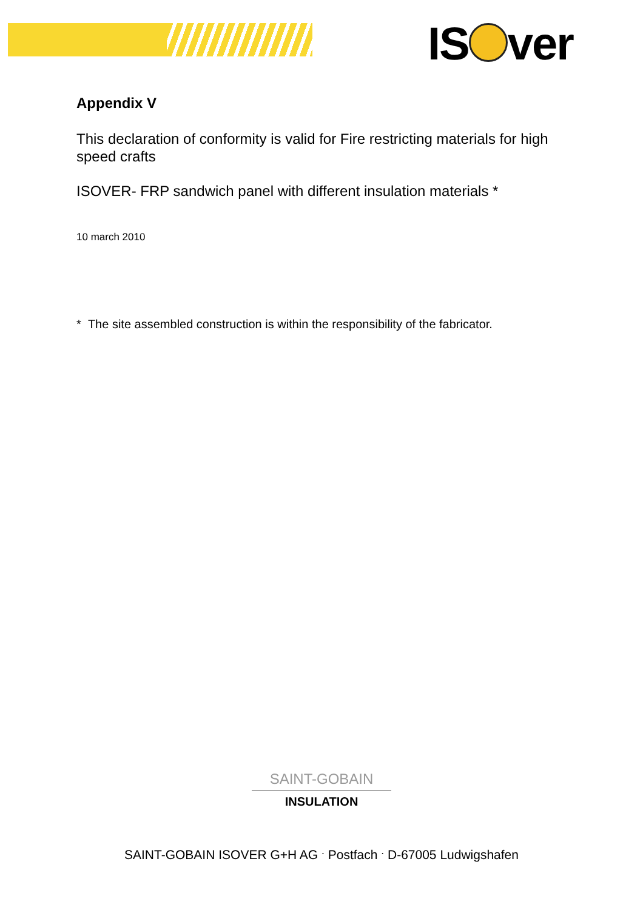IS ver
Appendix V
This declaration of conformity is valid for Fire restricting materials for high speed crafts
ISOVER- FRP sandwich panel with different insulation materials *
10 march 2010
* The site assembled construction is within the responsibility of the fabricator.
SAINT-GOBAIN
INSULATION
SAINT-GOBAIN ISOVER G+H AG <sup>.</sup> Postfach <sup>.</sup> D-67005 Ludwigshafen